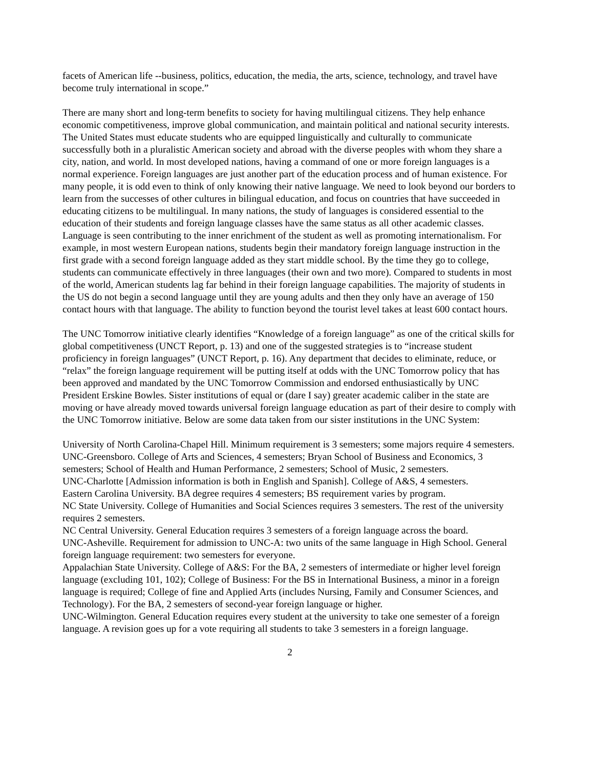facets of American life --business, politics, education, the media, the arts, science, technology, and travel have become truly international in scope.”
There are many short and long-term benefits to society for having multilingual citizens. They help enhance economic competitiveness, improve global communication, and maintain political and national security interests. The United States must educate students who are equipped linguistically and culturally to communicate successfully both in a pluralistic American society and abroad with the diverse peoples with whom they share a city, nation, and world. In most developed nations, having a command of one or more foreign languages is a normal experience. Foreign languages are just another part of the education process and of human existence. For many people, it is odd even to think of only knowing their native language. We need to look beyond our borders to learn from the successes of other cultures in bilingual education, and focus on countries that have succeeded in educating citizens to be multilingual. In many nations, the study of languages is considered essential to the education of their students and foreign language classes have the same status as all other academic classes. Language is seen contributing to the inner enrichment of the student as well as promoting internationalism. For example, in most western European nations, students begin their mandatory foreign language instruction in the first grade with a second foreign language added as they start middle school. By the time they go to college, students can communicate effectively in three languages (their own and two more). Compared to students in most of the world, American students lag far behind in their foreign language capabilities. The majority of students in the US do not begin a second language until they are young adults and then they only have an average of 150 contact hours with that language. The ability to function beyond the tourist level takes at least 600 contact hours.
The UNC Tomorrow initiative clearly identifies “Knowledge of a foreign language” as one of the critical skills for global competitiveness (UNCT Report, p. 13) and one of the suggested strategies is to “increase student proficiency in foreign languages” (UNCT Report, p. 16). Any department that decides to eliminate, reduce, or “relax” the foreign language requirement will be putting itself at odds with the UNC Tomorrow policy that has been approved and mandated by the UNC Tomorrow Commission and endorsed enthusiastically by UNC President Erskine Bowles. Sister institutions of equal or (dare I say) greater academic caliber in the state are moving or have already moved towards universal foreign language education as part of their desire to comply with the UNC Tomorrow initiative. Below are some data taken from our sister institutions in the UNC System:
University of North Carolina-Chapel Hill. Minimum requirement is 3 semesters; some majors require 4 semesters.
UNC-Greensboro. College of Arts and Sciences, 4 semesters; Bryan School of Business and Economics, 3 semesters; School of Health and Human Performance, 2 semesters; School of Music, 2 semesters.
UNC-Charlotte [Admission information is both in English and Spanish]. College of A&S, 4 semesters.
Eastern Carolina University. BA degree requires 4 semesters; BS requirement varies by program.
NC State University. College of Humanities and Social Sciences requires 3 semesters. The rest of the university requires 2 semesters.
NC Central University. General Education requires 3 semesters of a foreign language across the board.
UNC-Asheville. Requirement for admission to UNC-A: two units of the same language in High School. General foreign language requirement: two semesters for everyone.
Appalachian State University. College of A&S: For the BA, 2 semesters of intermediate or higher level foreign language (excluding 101, 102); College of Business: For the BS in International Business, a minor in a foreign language is required; College of fine and Applied Arts (includes Nursing, Family and Consumer Sciences, and Technology). For the BA, 2 semesters of second-year foreign language or higher.
UNC-Wilmington. General Education requires every student at the university to take one semester of a foreign language. A revision goes up for a vote requiring all students to take 3 semesters in a foreign language.
2